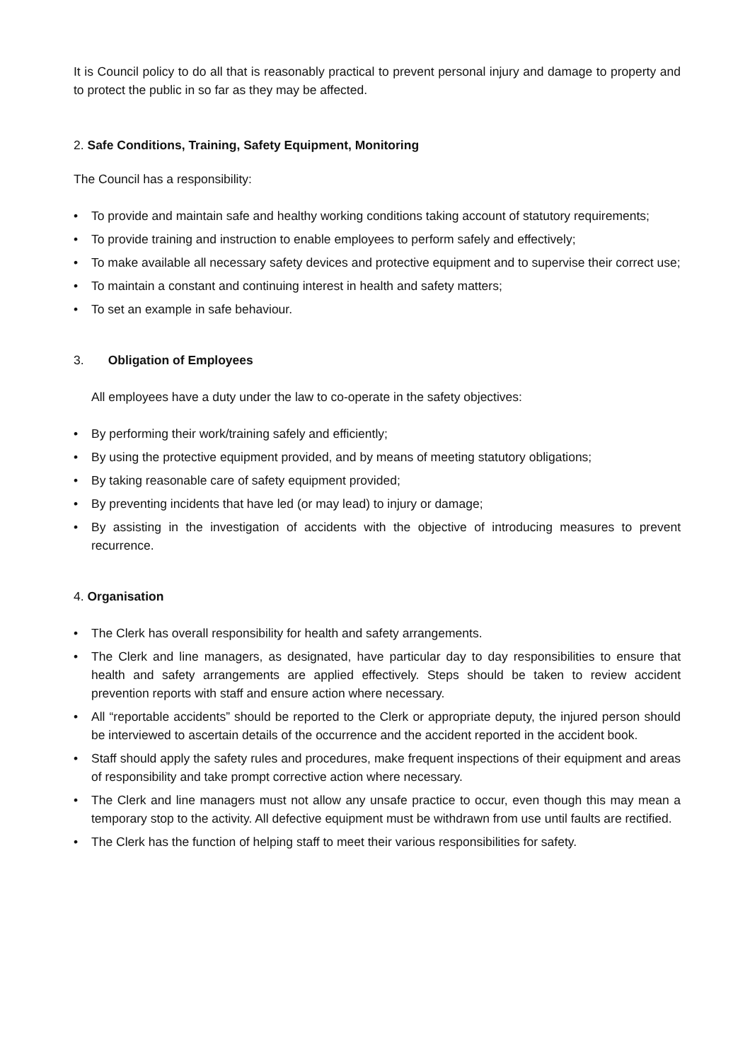It is Council policy to do all that is reasonably practical to prevent personal injury and damage to property and to protect the public in so far as they may be affected.
2. Safe Conditions, Training, Safety Equipment, Monitoring
The Council has a responsibility:
• To provide and maintain safe and healthy working conditions taking account of statutory requirements;
• To provide training and instruction to enable employees to perform safely and effectively;
• To make available all necessary safety devices and protective equipment and to supervise their correct use;
• To maintain a constant and continuing interest in health and safety matters;
• To set an example in safe behaviour.
3. Obligation of Employees
All employees have a duty under the law to co-operate in the safety objectives:
• By performing their work/training safely and efficiently;
• By using the protective equipment provided, and by means of meeting statutory obligations;
• By taking reasonable care of safety equipment provided;
• By preventing incidents that have led (or may lead) to injury or damage;
• By assisting in the investigation of accidents with the objective of introducing measures to prevent recurrence.
4. Organisation
• The Clerk has overall responsibility for health and safety arrangements.
• The Clerk and line managers, as designated, have particular day to day responsibilities to ensure that health and safety arrangements are applied effectively. Steps should be taken to review accident prevention reports with staff and ensure action where necessary.
• All “reportable accidents” should be reported to the Clerk or appropriate deputy, the injured person should be interviewed to ascertain details of the occurrence and the accident reported in the accident book.
• Staff should apply the safety rules and procedures, make frequent inspections of their equipment and areas of responsibility and take prompt corrective action where necessary.
• The Clerk and line managers must not allow any unsafe practice to occur, even though this may mean a temporary stop to the activity. All defective equipment must be withdrawn from use until faults are rectified.
• The Clerk has the function of helping staff to meet their various responsibilities for safety.